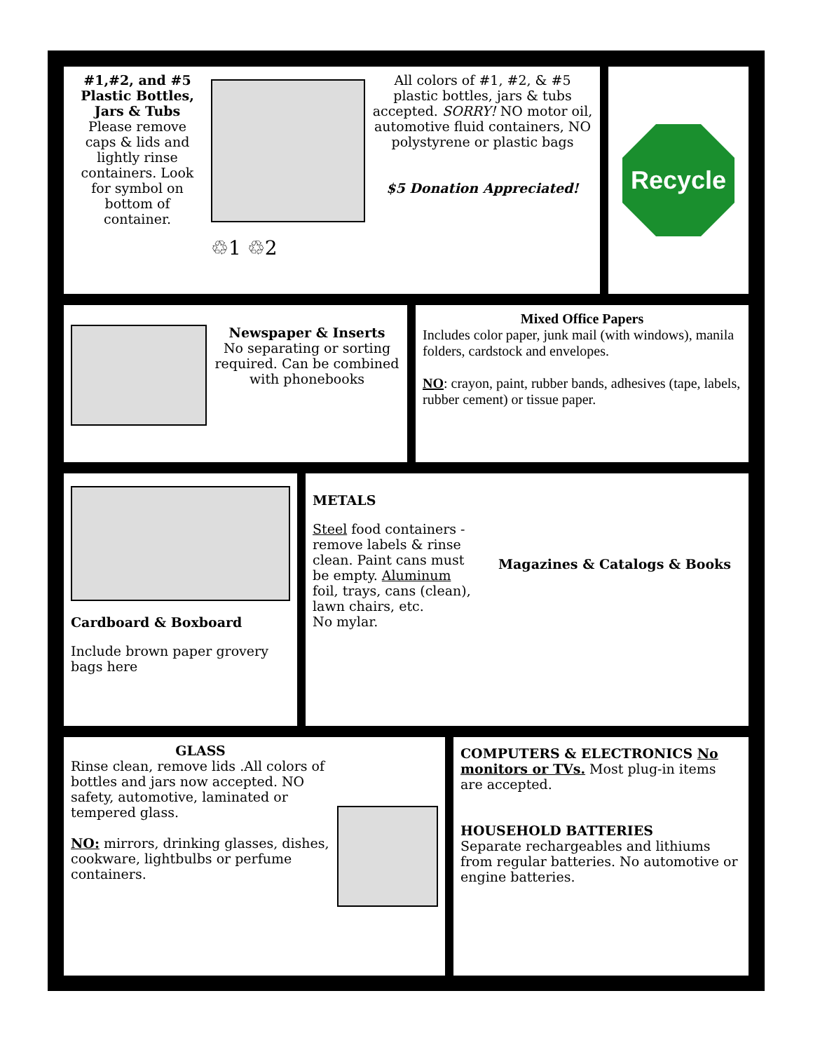#1,#2, and #5 Plastic Bottles, Jars & Tubs
Please remove caps & lids and lightly rinse containers. Look for symbol on bottom of container.
♲1 ♲2
All colors of #1, #2, & #5 plastic bottles, jars & tubs accepted. SORRY! NO motor oil, automotive fluid containers, NO polystyrene or plastic bags
$5 Donation Appreciated!
Recycle
Newspaper & Inserts
No separating or sorting required. Can be combined with phonebooks
Mixed Office Papers
Includes color paper, junk mail (with windows), manila folders, cardstock and envelopes.
NO: crayon, paint, rubber bands, adhesives (tape, labels, rubber cement) or tissue paper.
Cardboard & Boxboard
Include brown paper grovery bags here
METALS
Steel food containers - remove labels & rinse clean. Paint cans must be empty. Aluminum foil, trays, cans (clean), lawn chairs, etc.
No mylar.
Magazines & Catalogs & Books
GLASS
Rinse clean, remove lids .All colors of bottles and jars now accepted. NO safety, automotive, laminated or tempered glass.
NO: mirrors, drinking glasses, dishes, cookware, lightbulbs or perfume containers.
COMPUTERS & ELECTRONICS No monitors or TVs. Most plug-in items are accepted.
HOUSEHOLD BATTERIES
Separate rechargeables and lithiums from regular batteries. No automotive or engine batteries.